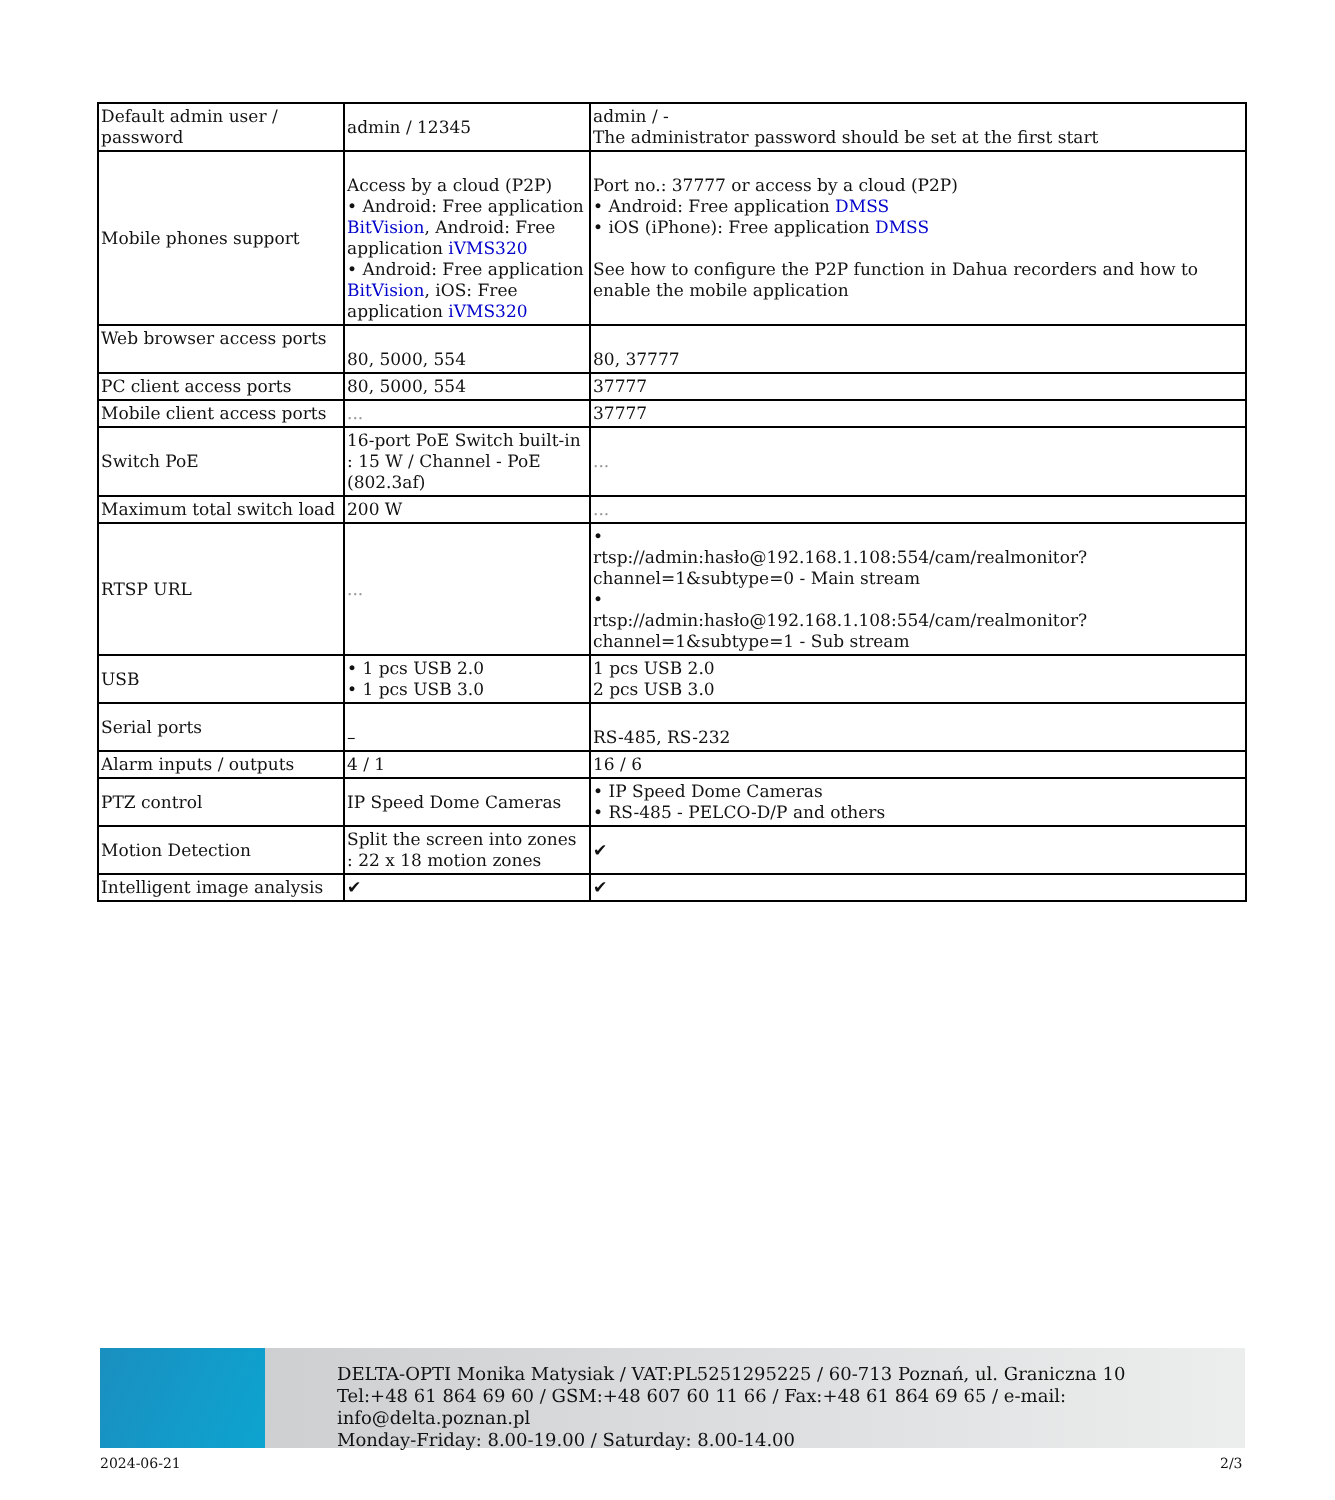| Default admin user / password | admin / 12345 | admin / - The administrator password should be set at the first start |
| Mobile phones support | Access by a cloud (P2P) • Android: Free application BitVision , Android: Free application iVMS320 • Android: Free application BitVision , iOS: Free application iVMS320 | Port no.: 37777 or access by a cloud (P2P) • Android: Free application DMSS • iOS (iPhone): Free application DMSS See how to configure the P2P function in Dahua recorders and how to enable the mobile application |
| Web browser access ports | 80, 5000, 554 | 80, 37777 |
| PC client access ports | 80, 5000, 554 | 37777 |
| Mobile client access ports | ... | 37777 |
| Switch PoE | 16-port PoE Switch built-in : 15 W / Channel - PoE (802.3af) | ... |
| Maximum total switch load | 200 W | ... |
| RTSP URL | ... | • rtsp://admin:hasło@192.168.1.108:554/cam/realmonitor?channel=1&subtype=0 - Main stream • rtsp://admin:hasło@192.168.1.108:554/cam/realmonitor?channel=1&subtype=1 - Sub stream |
| USB | • 1 pcs USB 2.0 • 1 pcs USB 3.0 | 1 pcs USB 2.0 2 pcs USB 3.0 |
| Serial ports | – | RS-485, RS-232 |
| Alarm inputs / outputs | 4 / 1 | 16 / 6 |
| PTZ control | IP Speed Dome Cameras | • IP Speed Dome Cameras • RS-485 - PELCO-D/P and others |
| Motion Detection | Split the screen into zones : 22 x 18 motion zones | ✔ |
| Intelligent image analysis | ✔ | ✔ |
DELTA-OPTI Monika Matysiak / VAT:PL5251295225 / 60-713 Poznań, ul. Graniczna 10
Tel:+48 61 864 69 60 / GSM:+48 607 60 11 66 / Fax:+48 61 864 69 65 / e-mail: info@delta.poznan.pl
Monday-Friday: 8.00-19.00 / Saturday: 8.00-14.00
2024-06-21 2/3